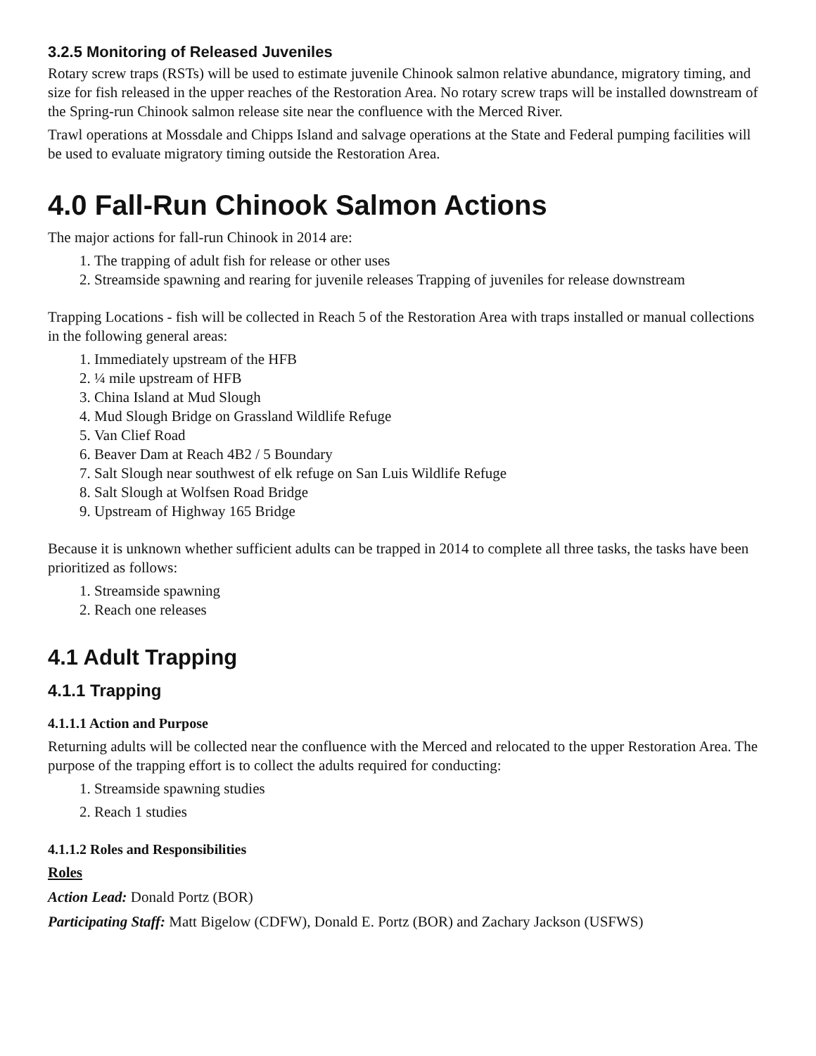3.2.5 Monitoring of Released Juveniles
Rotary screw traps (RSTs) will be used to estimate juvenile Chinook salmon relative abundance, migratory timing, and size for fish released in the upper reaches of the Restoration Area. No rotary screw traps will be installed downstream of the Spring-run Chinook salmon release site near the confluence with the Merced River.
Trawl operations at Mossdale and Chipps Island and salvage operations at the State and Federal pumping facilities will be used to evaluate migratory timing outside the Restoration Area.
4.0 Fall-Run Chinook Salmon Actions
The major actions for fall-run Chinook in 2014 are:
1. The trapping of adult fish for release or other uses
2. Streamside spawning and rearing for juvenile releases Trapping of juveniles for release downstream
Trapping Locations - fish will be collected in Reach 5 of the Restoration Area with traps installed or manual collections in the following general areas:
1. Immediately upstream of the HFB
2. ¼ mile upstream of HFB
3. China Island at Mud Slough
4. Mud Slough Bridge on Grassland Wildlife Refuge
5. Van Clief Road
6. Beaver Dam at Reach 4B2 / 5 Boundary
7. Salt Slough near southwest of elk refuge on San Luis Wildlife Refuge
8. Salt Slough at Wolfsen Road Bridge
9. Upstream of Highway 165 Bridge
Because it is unknown whether sufficient adults can be trapped in 2014 to complete all three tasks, the tasks have been prioritized as follows:
1. Streamside spawning
2. Reach one releases
4.1 Adult Trapping
4.1.1 Trapping
4.1.1.1 Action and Purpose
Returning adults will be collected near the confluence with the Merced and relocated to the upper Restoration Area. The purpose of the trapping effort is to collect the adults required for conducting:
1. Streamside spawning studies
2. Reach 1 studies
4.1.1.2 Roles and Responsibilities
Roles
Action Lead: Donald Portz (BOR)
Participating Staff: Matt Bigelow (CDFW), Donald E. Portz (BOR) and Zachary Jackson (USFWS)